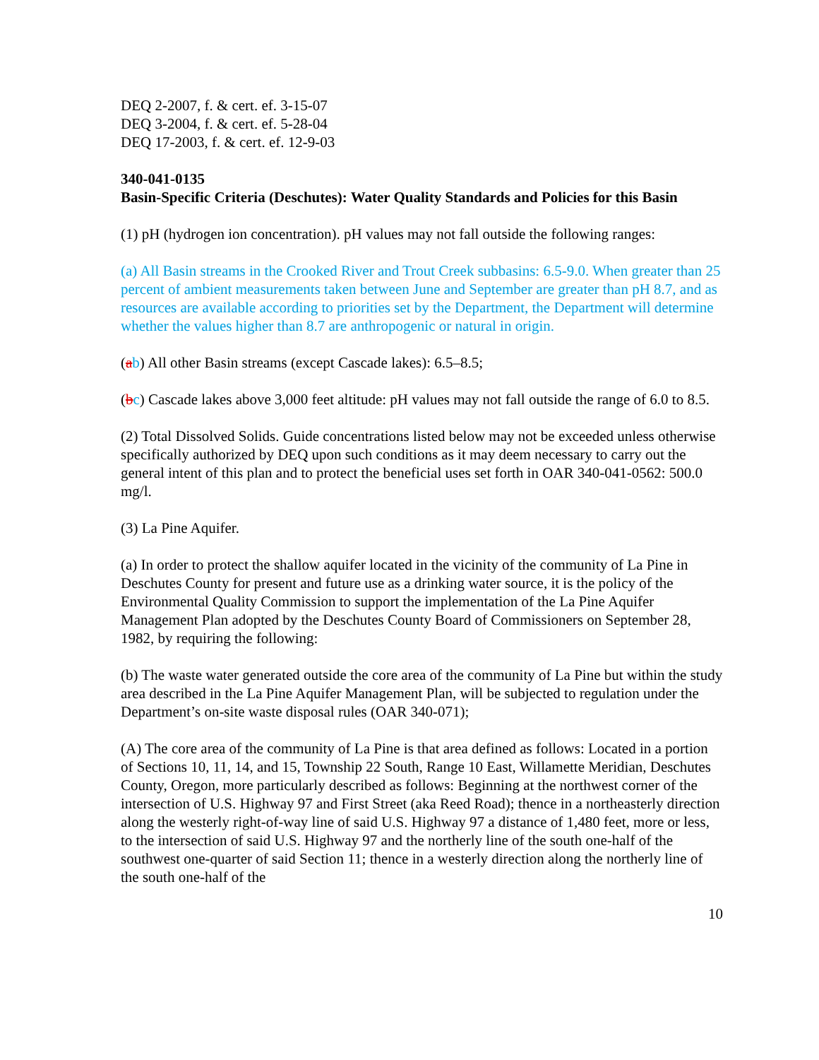DEQ 2-2007, f. & cert. ef. 3-15-07
DEQ 3-2004, f. & cert. ef. 5-28-04
DEQ 17-2003, f. & cert. ef. 12-9-03
340-041-0135
Basin-Specific Criteria (Deschutes): Water Quality Standards and Policies for this Basin
(1) pH (hydrogen ion concentration). pH values may not fall outside the following ranges:
(a) All Basin streams in the Crooked River and Trout Creek subbasins: 6.5-9.0. When greater than 25 percent of ambient measurements taken between June and September are greater than pH 8.7, and as resources are available according to priorities set by the Department, the Department will determine whether the values higher than 8.7 are anthropogenic or natural in origin.
(ab) All other Basin streams (except Cascade lakes): 6.5–8.5;
(bc) Cascade lakes above 3,000 feet altitude: pH values may not fall outside the range of 6.0 to 8.5.
(2) Total Dissolved Solids. Guide concentrations listed below may not be exceeded unless otherwise specifically authorized by DEQ upon such conditions as it may deem necessary to carry out the general intent of this plan and to protect the beneficial uses set forth in OAR 340-041-0562: 500.0 mg/l.
(3) La Pine Aquifer.
(a) In order to protect the shallow aquifer located in the vicinity of the community of La Pine in Deschutes County for present and future use as a drinking water source, it is the policy of the Environmental Quality Commission to support the implementation of the La Pine Aquifer Management Plan adopted by the Deschutes County Board of Commissioners on September 28, 1982, by requiring the following:
(b) The waste water generated outside the core area of the community of La Pine but within the study area described in the La Pine Aquifer Management Plan, will be subjected to regulation under the Department’s on-site waste disposal rules (OAR 340-071);
(A) The core area of the community of La Pine is that area defined as follows: Located in a portion of Sections 10, 11, 14, and 15, Township 22 South, Range 10 East, Willamette Meridian, Deschutes County, Oregon, more particularly described as follows: Beginning at the northwest corner of the intersection of U.S. Highway 97 and First Street (aka Reed Road); thence in a northeasterly direction along the westerly right-of-way line of said U.S. Highway 97 a distance of 1,480 feet, more or less, to the intersection of said U.S. Highway 97 and the northerly line of the south one-half of the southwest one-quarter of said Section 11; thence in a westerly direction along the northerly line of the south one-half of the
10